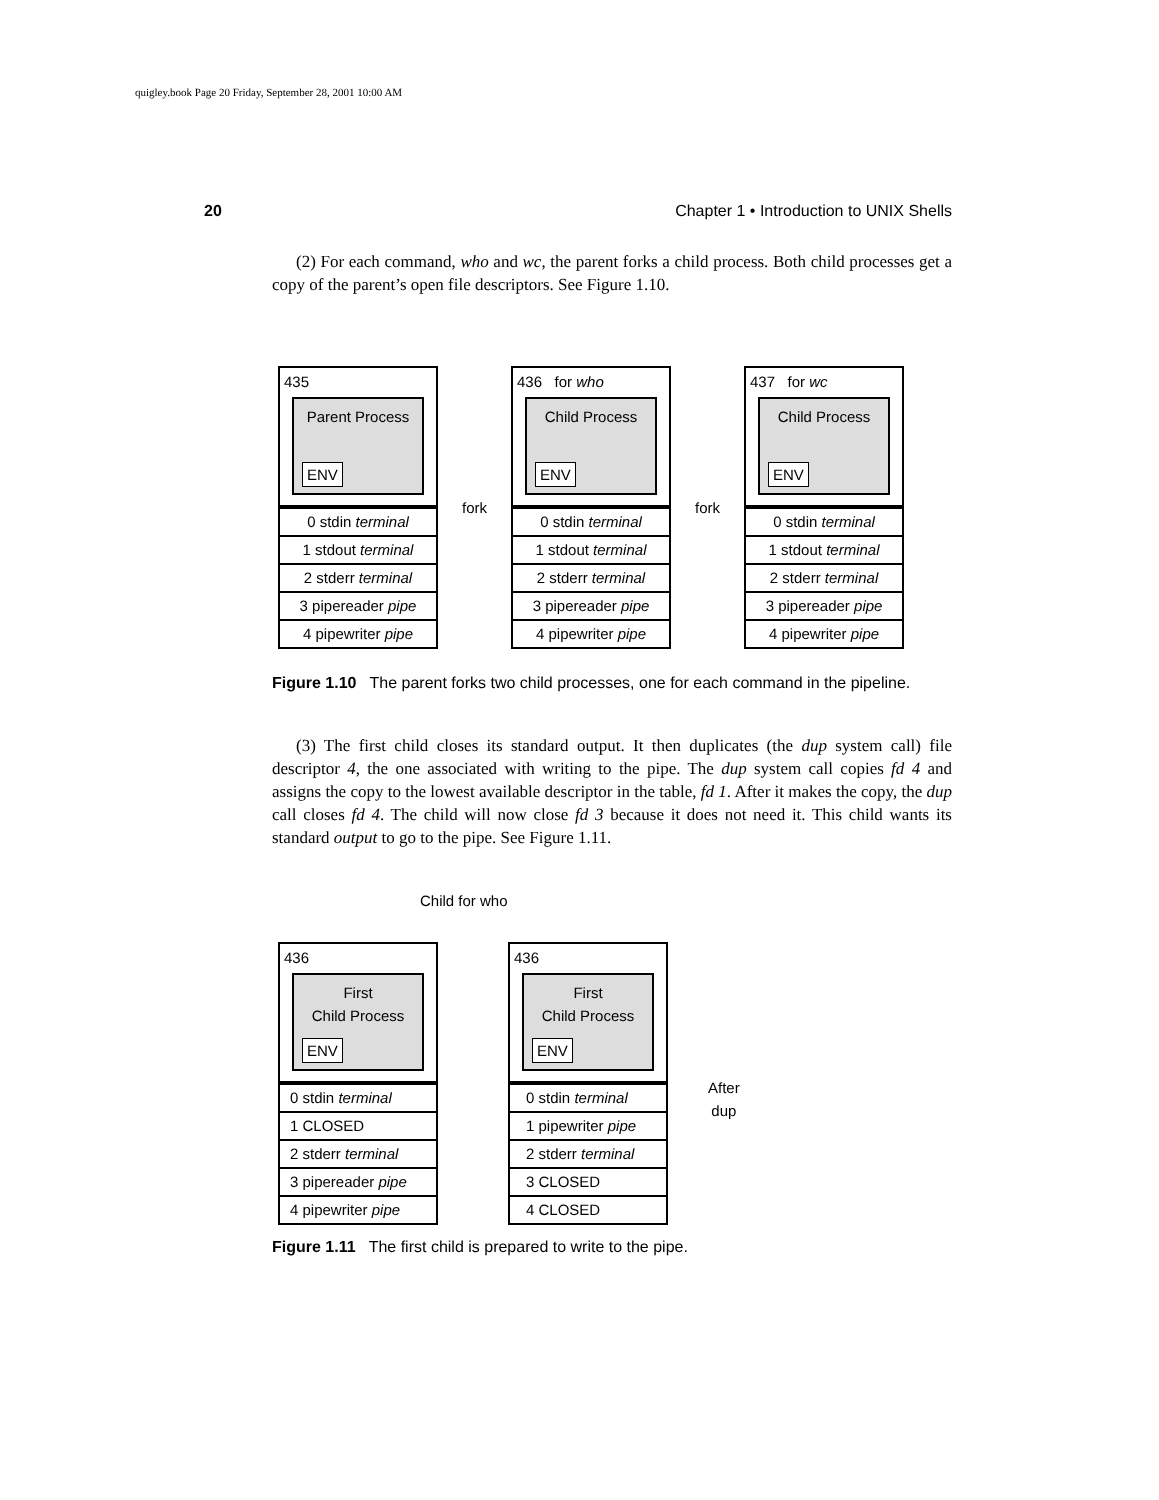quigley.book Page 20 Friday, September 28, 2001 10:00 AM
20 Chapter 1 • Introduction to UNIX Shells
(2) For each command, who and wc, the parent forks a child process. Both child processes get a copy of the parent’s open file descriptors. See Figure 1.10.
435
Parent Process
ENV
0 stdin terminal
1 stdout terminal
2 stderr terminal
3 pipereader pipe
4 pipewriter pipe
fork
436 for who
Child Process
ENV
0 stdin terminal
1 stdout terminal
2 stderr terminal
3 pipereader pipe
4 pipewriter pipe
fork
437 for wc
Child Process
ENV
0 stdin terminal
1 stdout terminal
2 stderr terminal
3 pipereader pipe
4 pipewriter pipe
Figure 1.10 The parent forks two child processes, one for each command in the pipeline.
(3) The first child closes its standard output. It then duplicates (the dup system call) file descriptor 4, the one associated with writing to the pipe. The dup system call copies fd 4 and assigns the copy to the lowest available descriptor in the table, fd 1. After it makes the copy, the dup call closes fd 4. The child will now close fd 3 because it does not need it. This child wants its standard output to go to the pipe. See Figure 1.11.
Child for who
436
First
Child Process
ENV
0 stdin terminal
1 CLOSED
2 stderr terminal
3 pipereader pipe
4 pipewriter pipe
436
First
Child Process
ENV
0 stdin terminal
1 pipewriter pipe
2 stderr terminal
3 CLOSED
4 CLOSED
After
dup
Figure 1.11 The first child is prepared to write to the pipe.